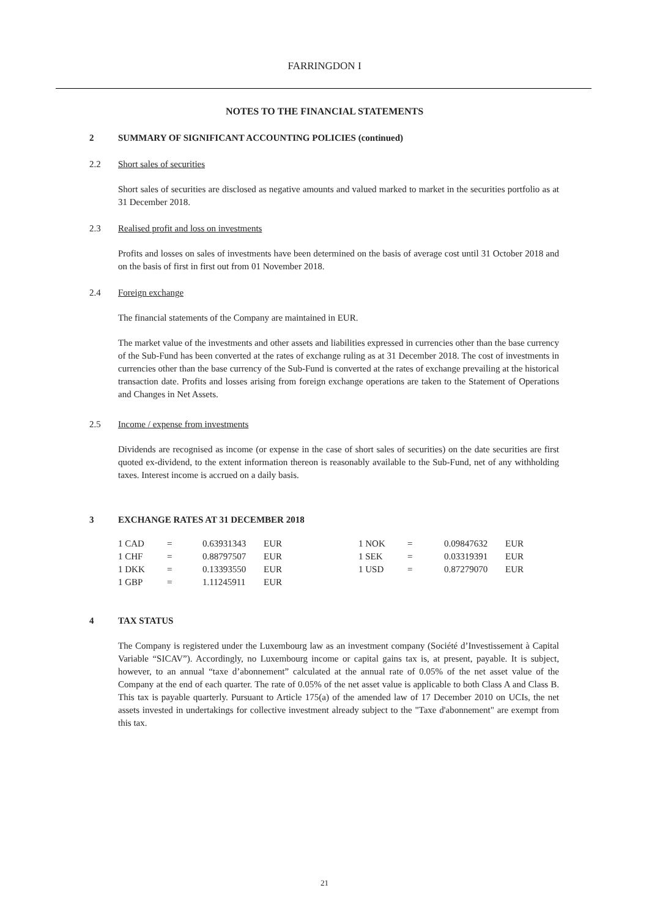FARRINGDON I
NOTES TO THE FINANCIAL STATEMENTS
2 SUMMARY OF SIGNIFICANT ACCOUNTING POLICIES (continued)
2.2 Short sales of securities
Short sales of securities are disclosed as negative amounts and valued marked to market in the securities portfolio as at 31 December 2018.
2.3 Realised profit and loss on investments
Profits and losses on sales of investments have been determined on the basis of average cost until 31 October 2018 and on the basis of first in first out from 01 November 2018.
2.4 Foreign exchange
The financial statements of the Company are maintained in EUR.
The market value of the investments and other assets and liabilities expressed in currencies other than the base currency of the Sub-Fund has been converted at the rates of exchange ruling as at 31 December 2018. The cost of investments in currencies other than the base currency of the Sub-Fund is converted at the rates of exchange prevailing at the historical transaction date. Profits and losses arising from foreign exchange operations are taken to the Statement of Operations and Changes in Net Assets.
2.5 Income / expense from investments
Dividends are recognised as income (or expense in the case of short sales of securities) on the date securities are first quoted ex-dividend, to the extent information thereon is reasonably available to the Sub-Fund, net of any withholding taxes. Interest income is accrued on a daily basis.
3 EXCHANGE RATES AT 31 DECEMBER 2018
| 1 CAD | = | 0.63931343 | EUR | 1 NOK | = | 0.09847632 | EUR |
| 1 CHF | = | 0.88797507 | EUR | 1 SEK | = | 0.03319391 | EUR |
| 1 DKK | = | 0.13393550 | EUR | 1 USD | = | 0.87279070 | EUR |
| 1 GBP | = | 1.11245911 | EUR | | | | |
4 TAX STATUS
The Company is registered under the Luxembourg law as an investment company (Société d’Investissement à Capital Variable “SICAV”). Accordingly, no Luxembourg income or capital gains tax is, at present, payable. It is subject, however, to an annual “taxe d’abonnement” calculated at the annual rate of 0.05% of the net asset value of the Company at the end of each quarter. The rate of 0.05% of the net asset value is applicable to both Class A and Class B. This tax is payable quarterly. Pursuant to Article 175(a) of the amended law of 17 December 2010 on UCIs, the net assets invested in undertakings for collective investment already subject to the "Taxe d'abonnement" are exempt from this tax.
21